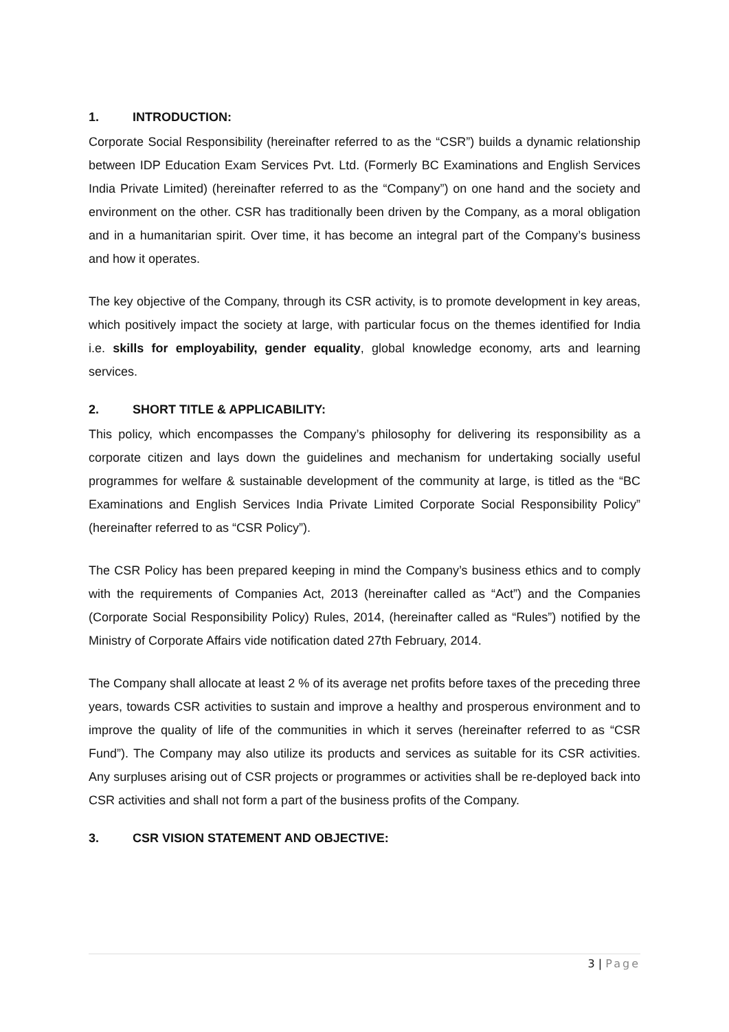1. INTRODUCTION:
Corporate Social Responsibility (hereinafter referred to as the “CSR”) builds a dynamic relationship between IDP Education Exam Services Pvt. Ltd. (Formerly BC Examinations and English Services India Private Limited) (hereinafter referred to as the “Company”) on one hand and the society and environment on the other. CSR has traditionally been driven by the Company, as a moral obligation and in a humanitarian spirit. Over time, it has become an integral part of the Company’s business and how it operates.
The key objective of the Company, through its CSR activity, is to promote development in key areas, which positively impact the society at large, with particular focus on the themes identified for India i.e. skills for employability, gender equality, global knowledge economy, arts and learning services.
2. SHORT TITLE & APPLICABILITY:
This policy, which encompasses the Company’s philosophy for delivering its responsibility as a corporate citizen and lays down the guidelines and mechanism for undertaking socially useful programmes for welfare & sustainable development of the community at large, is titled as the “BC Examinations and English Services India Private Limited Corporate Social Responsibility Policy” (hereinafter referred to as “CSR Policy”).
The CSR Policy has been prepared keeping in mind the Company’s business ethics and to comply with the requirements of Companies Act, 2013 (hereinafter called as “Act”) and the Companies (Corporate Social Responsibility Policy) Rules, 2014, (hereinafter called as “Rules”) notified by the Ministry of Corporate Affairs vide notification dated 27th February, 2014.
The Company shall allocate at least 2 % of its average net profits before taxes of the preceding three years, towards CSR activities to sustain and improve a healthy and prosperous environment and to improve the quality of life of the communities in which it serves (hereinafter referred to as “CSR Fund”). The Company may also utilize its products and services as suitable for its CSR activities. Any surpluses arising out of CSR projects or programmes or activities shall be re-deployed back into CSR activities and shall not form a part of the business profits of the Company.
3. CSR VISION STATEMENT AND OBJECTIVE:
3 | Page